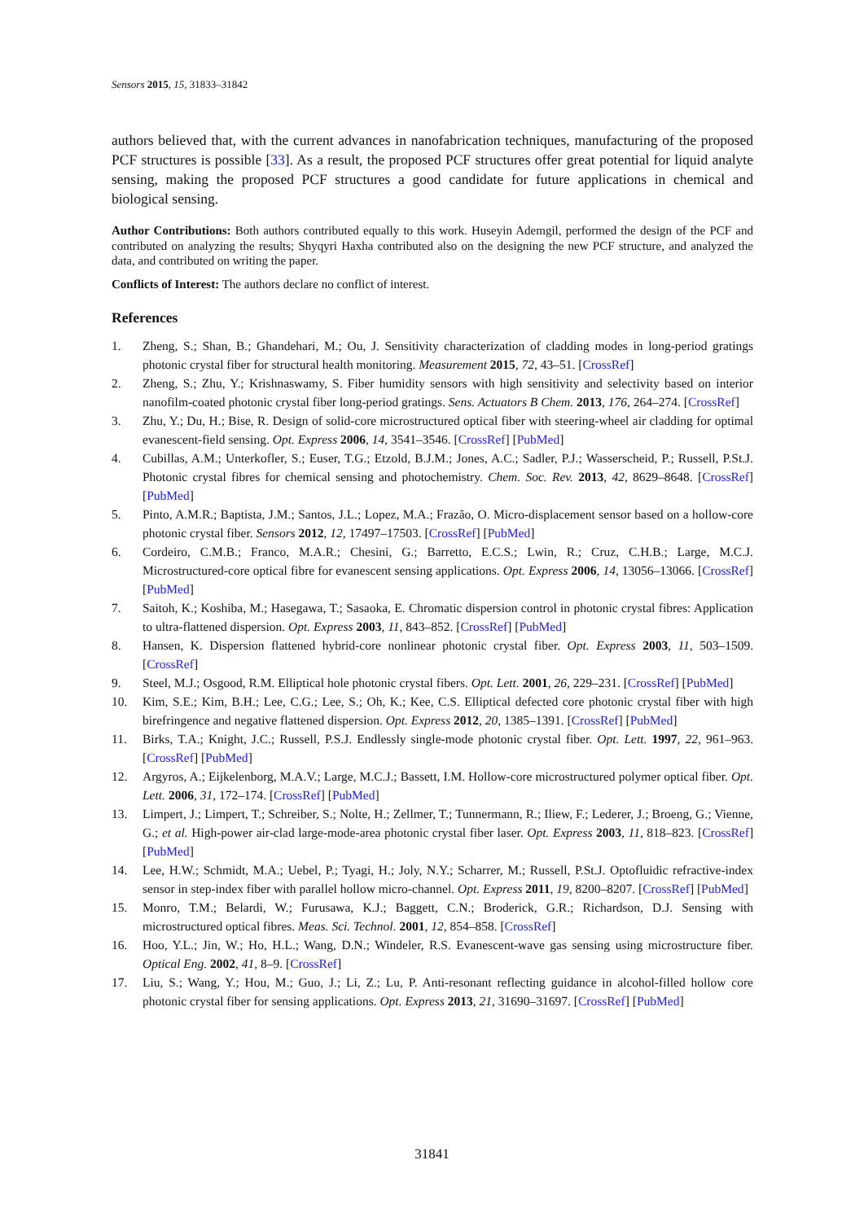Sensors 2015, 15, 31833–31842
authors believed that, with the current advances in nanofabrication techniques, manufacturing of the proposed PCF structures is possible [33]. As a result, the proposed PCF structures offer great potential for liquid analyte sensing, making the proposed PCF structures a good candidate for future applications in chemical and biological sensing.
Author Contributions: Both authors contributed equally to this work. Huseyin Ademgil, performed the design of the PCF and contributed on analyzing the results; Shyqyri Haxha contributed also on the designing the new PCF structure, and analyzed the data, and contributed on writing the paper.
Conflicts of Interest: The authors declare no conflict of interest.
References
1. Zheng, S.; Shan, B.; Ghandehari, M.; Ou, J. Sensitivity characterization of cladding modes in long-period gratings photonic crystal fiber for structural health monitoring. Measurement 2015, 72, 43–51. [CrossRef]
2. Zheng, S.; Zhu, Y.; Krishnaswamy, S. Fiber humidity sensors with high sensitivity and selectivity based on interior nanofilm-coated photonic crystal fiber long-period gratings. Sens. Actuators B Chem. 2013, 176, 264–274. [CrossRef]
3. Zhu, Y.; Du, H.; Bise, R. Design of solid-core microstructured optical fiber with steering-wheel air cladding for optimal evanescent-field sensing. Opt. Express 2006, 14, 3541–3546. [CrossRef] [PubMed]
4. Cubillas, A.M.; Unterkofler, S.; Euser, T.G.; Etzold, B.J.M.; Jones, A.C.; Sadler, P.J.; Wasserscheid, P.; Russell, P.St.J. Photonic crystal fibres for chemical sensing and photochemistry. Chem. Soc. Rev. 2013, 42, 8629–8648. [CrossRef] [PubMed]
5. Pinto, A.M.R.; Baptista, J.M.; Santos, J.L.; Lopez, M.A.; Frazão, O. Micro-displacement sensor based on a hollow-core photonic crystal fiber. Sensors 2012, 12, 17497–17503. [CrossRef] [PubMed]
6. Cordeiro, C.M.B.; Franco, M.A.R.; Chesini, G.; Barretto, E.C.S.; Lwin, R.; Cruz, C.H.B.; Large, M.C.J. Microstructured-core optical fibre for evanescent sensing applications. Opt. Express 2006, 14, 13056–13066. [CrossRef] [PubMed]
7. Saitoh, K.; Koshiba, M.; Hasegawa, T.; Sasaoka, E. Chromatic dispersion control in photonic crystal fibres: Application to ultra-flattened dispersion. Opt. Express 2003, 11, 843–852. [CrossRef] [PubMed]
8. Hansen, K. Dispersion flattened hybrid-core nonlinear photonic crystal fiber. Opt. Express 2003, 11, 503–1509. [CrossRef]
9. Steel, M.J.; Osgood, R.M. Elliptical hole photonic crystal fibers. Opt. Lett. 2001, 26, 229–231. [CrossRef] [PubMed]
10. Kim, S.E.; Kim, B.H.; Lee, C.G.; Lee, S.; Oh, K.; Kee, C.S. Elliptical defected core photonic crystal fiber with high birefringence and negative flattened dispersion. Opt. Express 2012, 20, 1385–1391. [CrossRef] [PubMed]
11. Birks, T.A.; Knight, J.C.; Russell, P.S.J. Endlessly single-mode photonic crystal fiber. Opt. Lett. 1997, 22, 961–963. [CrossRef] [PubMed]
12. Argyros, A.; Eijkelenborg, M.A.V.; Large, M.C.J.; Bassett, I.M. Hollow-core microstructured polymer optical fiber. Opt. Lett. 2006, 31, 172–174. [CrossRef] [PubMed]
13. Limpert, J.; Limpert, T.; Schreiber, S.; Nolte, H.; Zellmer, T.; Tunnermann, R.; Iliew, F.; Lederer, J.; Broeng, G.; Vienne, G.; et al. High-power air-clad large-mode-area photonic crystal fiber laser. Opt. Express 2003, 11, 818–823. [CrossRef] [PubMed]
14. Lee, H.W.; Schmidt, M.A.; Uebel, P.; Tyagi, H.; Joly, N.Y.; Scharrer, M.; Russell, P.St.J. Optofluidic refractive-index sensor in step-index fiber with parallel hollow micro-channel. Opt. Express 2011, 19, 8200–8207. [CrossRef] [PubMed]
15. Monro, T.M.; Belardi, W.; Furusawa, K.J.; Baggett, C.N.; Broderick, G.R.; Richardson, D.J. Sensing with microstructured optical fibres. Meas. Sci. Technol. 2001, 12, 854–858. [CrossRef]
16. Hoo, Y.L.; Jin, W.; Ho, H.L.; Wang, D.N.; Windeler, R.S. Evanescent-wave gas sensing using microstructure fiber. Optical Eng. 2002, 41, 8–9. [CrossRef]
17. Liu, S.; Wang, Y.; Hou, M.; Guo, J.; Li, Z.; Lu, P. Anti-resonant reflecting guidance in alcohol-filled hollow core photonic crystal fiber for sensing applications. Opt. Express 2013, 21, 31690–31697. [CrossRef] [PubMed]
31841